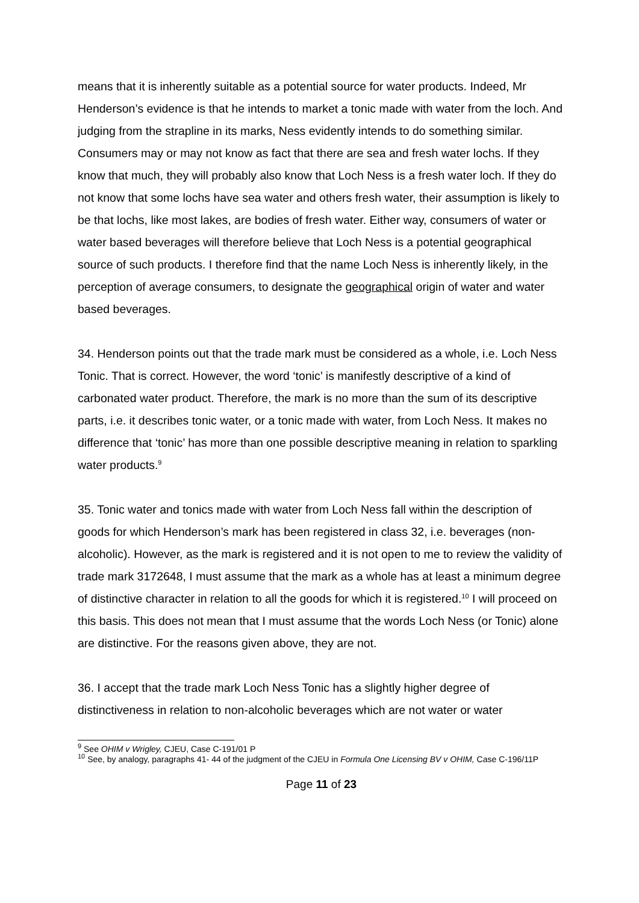means that it is inherently suitable as a potential source for water products. Indeed, Mr Henderson’s evidence is that he intends to market a tonic made with water from the loch. And judging from the strapline in its marks, Ness evidently intends to do something similar. Consumers may or may not know as fact that there are sea and fresh water lochs. If they know that much, they will probably also know that Loch Ness is a fresh water loch. If they do not know that some lochs have sea water and others fresh water, their assumption is likely to be that lochs, like most lakes, are bodies of fresh water. Either way, consumers of water or water based beverages will therefore believe that Loch Ness is a potential geographical source of such products. I therefore find that the name Loch Ness is inherently likely, in the perception of average consumers, to designate the geographical origin of water and water based beverages.
34. Henderson points out that the trade mark must be considered as a whole, i.e. Loch Ness Tonic. That is correct. However, the word ‘tonic’ is manifestly descriptive of a kind of carbonated water product. Therefore, the mark is no more than the sum of its descriptive parts, i.e. it describes tonic water, or a tonic made with water, from Loch Ness. It makes no difference that ‘tonic’ has more than one possible descriptive meaning in relation to sparkling water products.<sup>9</sup>
35. Tonic water and tonics made with water from Loch Ness fall within the description of goods for which Henderson’s mark has been registered in class 32, i.e. beverages (non-alcoholic). However, as the mark is registered and it is not open to me to review the validity of trade mark 3172648, I must assume that the mark as a whole has at least a minimum degree of distinctive character in relation to all the goods for which it is registered.<sup>10</sup> I will proceed on this basis. This does not mean that I must assume that the words Loch Ness (or Tonic) alone are distinctive. For the reasons given above, they are not.
36. I accept that the trade mark Loch Ness Tonic has a slightly higher degree of distinctiveness in relation to non-alcoholic beverages which are not water or water
<sup>9</sup> See OHIM v Wrigley, CJEU, Case C-191/01 P
<sup>10</sup> See, by analogy, paragraphs 41- 44 of the judgment of the CJEU in Formula One Licensing BV v OHIM, Case C-196/11P
Page 11 of 23